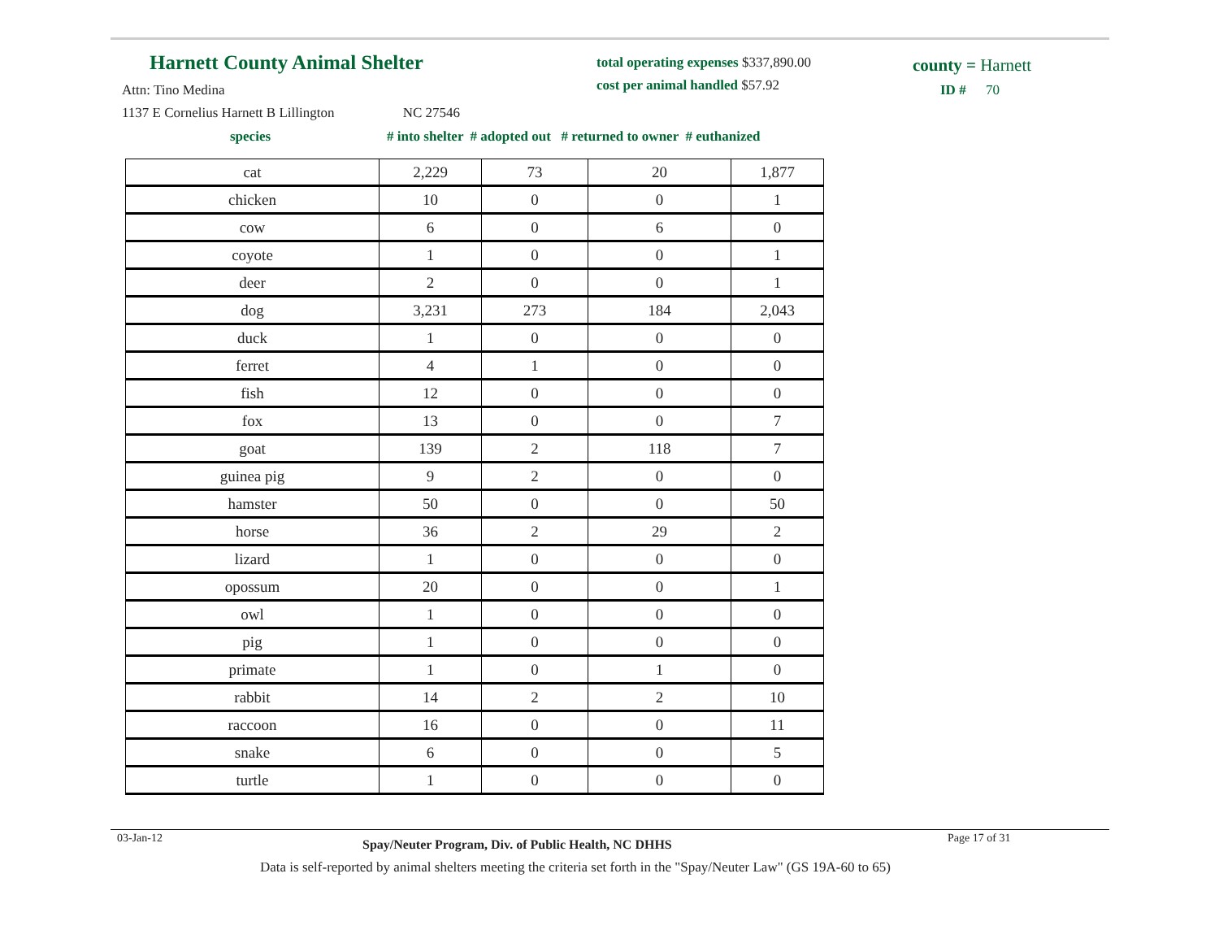Harnett County Animal Shelter
Attn: Tino Medina
1137 E Cornelius Harnett B Lillington NC 27546
total operating expenses $337,890.00
cost per animal handled $57.92
county = Harnett
ID # 70
species
# into shelter # adopted out # returned to owner # euthanized
| cat | 2,229 | 73 | 20 | 1,877 |
| chicken | 10 | 0 | 0 | 1 |
| cow | 6 | 0 | 6 | 0 |
| coyote | 1 | 0 | 0 | 1 |
| deer | 2 | 0 | 0 | 1 |
| dog | 3,231 | 273 | 184 | 2,043 |
| duck | 1 | 0 | 0 | 0 |
| ferret | 4 | 1 | 0 | 0 |
| fish | 12 | 0 | 0 | 0 |
| fox | 13 | 0 | 0 | 7 |
| goat | 139 | 2 | 118 | 7 |
| guinea pig | 9 | 2 | 0 | 0 |
| hamster | 50 | 0 | 0 | 50 |
| horse | 36 | 2 | 29 | 2 |
| lizard | 1 | 0 | 0 | 0 |
| opossum | 20 | 0 | 0 | 1 |
| owl | 1 | 0 | 0 | 0 |
| pig | 1 | 0 | 0 | 0 |
| primate | 1 | 0 | 1 | 0 |
| rabbit | 14 | 2 | 2 | 10 |
| raccoon | 16 | 0 | 0 | 11 |
| snake | 6 | 0 | 0 | 5 |
| turtle | 1 | 0 | 0 | 0 |
03-Jan-12
Spay/Neuter Program, Div. of Public Health, NC DHHS
Page 17 of 31
Data is self-reported by animal shelters meeting the criteria set forth in the "Spay/Neuter Law" (GS 19A-60 to 65)